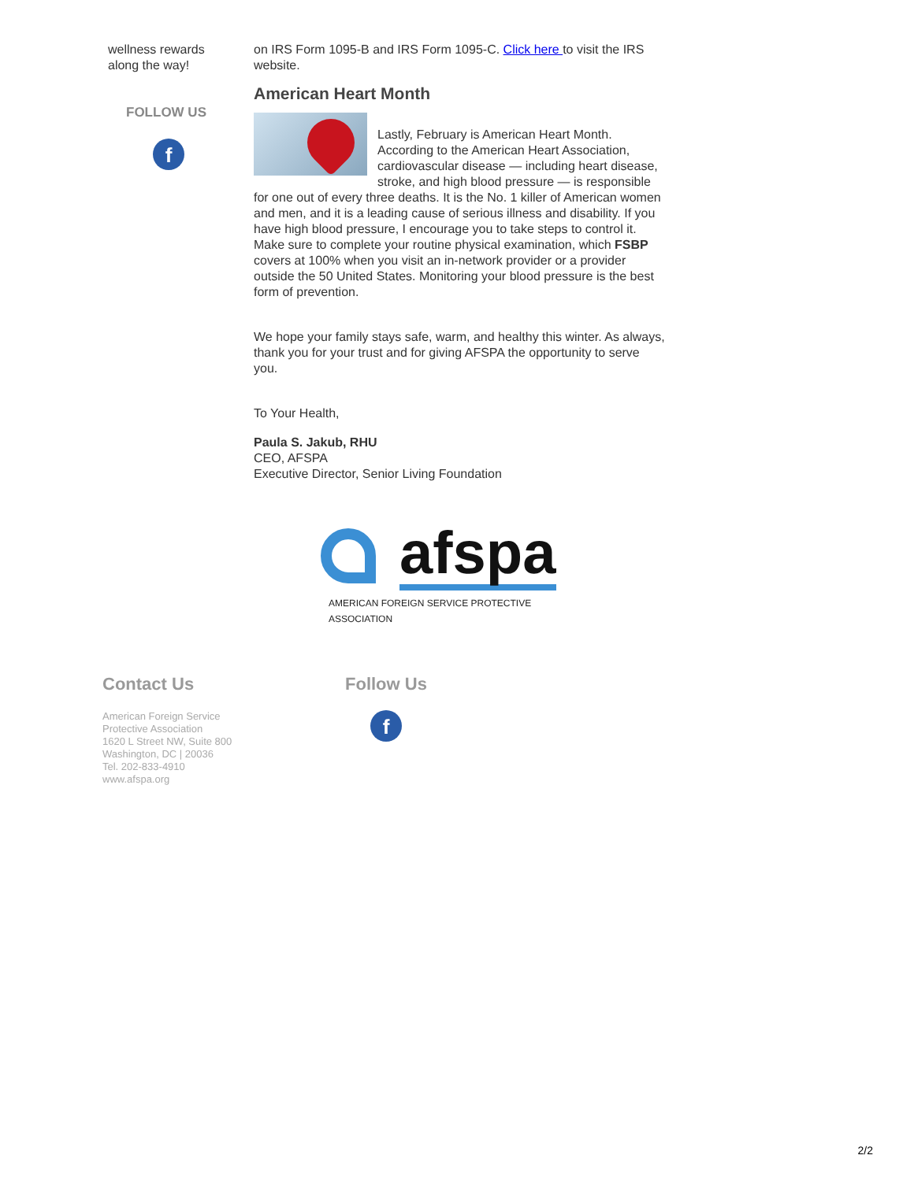wellness rewards along the way!
FOLLOW US
f
on IRS Form 1095-B and IRS Form 1095-C. Click here to visit the IRS website.
American Heart Month
Lastly, February is American Heart Month. According to the American Heart Association, cardiovascular disease — including heart disease, stroke, and high blood pressure — is responsible for one out of every three deaths. It is the No. 1 killer of American women and men, and it is a leading cause of serious illness and disability. If you have high blood pressure, I encourage you to take steps to control it. Make sure to complete your routine physical examination, which FSBP covers at 100% when you visit an in-network provider or a provider outside the 50 United States. Monitoring your blood pressure is the best form of prevention.
We hope your family stays safe, warm, and healthy this winter. As always, thank you for your trust and for giving AFSPA the opportunity to serve you.
To Your Health,
Paula S. Jakub, RHU
CEO, AFSPA
Executive Director, Senior Living Foundation
afspa
AMERICAN FOREIGN SERVICE PROTECTIVE ASSOCIATION
Contact Us
American Foreign Service
Protective Association
1620 L Street NW, Suite 800
Washington, DC | 20036
Tel. 202-833-4910
www.afspa.org
Follow Us
f
2/2